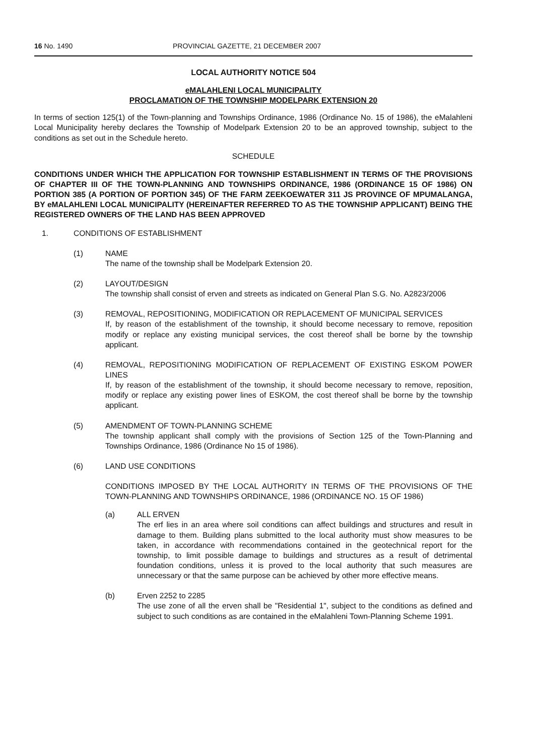16 No. 1490 PROVINCIAL GAZETTE, 21 DECEMBER 2007
LOCAL AUTHORITY NOTICE 504
eMALAHLENI LOCAL MUNICIPALITY
PROCLAMATION OF THE TOWNSHIP MODELPARK EXTENSION 20
In terms of section 125(1) of the Town-planning and Townships Ordinance, 1986 (Ordinance No. 15 of 1986), the eMalahleni Local Municipality hereby declares the Township of Modelpark Extension 20 to be an approved township, subject to the conditions as set out in the Schedule hereto.
SCHEDULE
CONDITIONS UNDER WHICH THE APPLICATION FOR TOWNSHIP ESTABLISHMENT IN TERMS OF THE PROVISIONS OF CHAPTER III OF THE TOWN-PLANNING AND TOWNSHIPS ORDINANCE, 1986 (ORDINANCE 15 OF 1986) ON PORTION 385 (A PORTION OF PORTION 345) OF THE FARM ZEEKOEWATER 311 JS PROVINCE OF MPUMALANGA, BY eMALAHLENI LOCAL MUNICIPALITY (HEREINAFTER REFERRED TO AS THE TOWNSHIP APPLICANT) BEING THE REGISTERED OWNERS OF THE LAND HAS BEEN APPROVED
1. CONDITIONS OF ESTABLISHMENT
(1) NAME
The name of the township shall be Modelpark Extension 20.
(2) LAYOUT/DESIGN
The township shall consist of erven and streets as indicated on General Plan S.G. No. A2823/2006
(3) REMOVAL, REPOSITIONING, MODIFICATION OR REPLACEMENT OF MUNICIPAL SERVICES
If, by reason of the establishment of the township, it should become necessary to remove, reposition modify or replace any existing municipal services, the cost thereof shall be borne by the township applicant.
(4) REMOVAL, REPOSITIONING MODIFICATION OF REPLACEMENT OF EXISTING ESKOM POWER LINES
If, by reason of the establishment of the township, it should become necessary to remove, reposition, modify or replace any existing power lines of ESKOM, the cost thereof shall be borne by the township applicant.
(5) AMENDMENT OF TOWN-PLANNING SCHEME
The township applicant shall comply with the provisions of Section 125 of the Town-Planning and Townships Ordinance, 1986 (Ordinance No 15 of 1986).
(6) LAND USE CONDITIONS
CONDITIONS IMPOSED BY THE LOCAL AUTHORITY IN TERMS OF THE PROVISIONS OF THE TOWN-PLANNING AND TOWNSHIPS ORDINANCE, 1986 (ORDINANCE NO. 15 OF 1986)
(a) ALL ERVEN
The erf lies in an area where soil conditions can affect buildings and structures and result in damage to them. Building plans submitted to the local authority must show measures to be taken, in accordance with recommendations contained in the geotechnical report for the township, to limit possible damage to buildings and structures as a result of detrimental foundation conditions, unless it is proved to the local authority that such measures are unnecessary or that the same purpose can be achieved by other more effective means.
(b) Erven 2252 to 2285
The use zone of all the erven shall be "Residential 1", subject to the conditions as defined and subject to such conditions as are contained in the eMalahleni Town-Planning Scheme 1991.